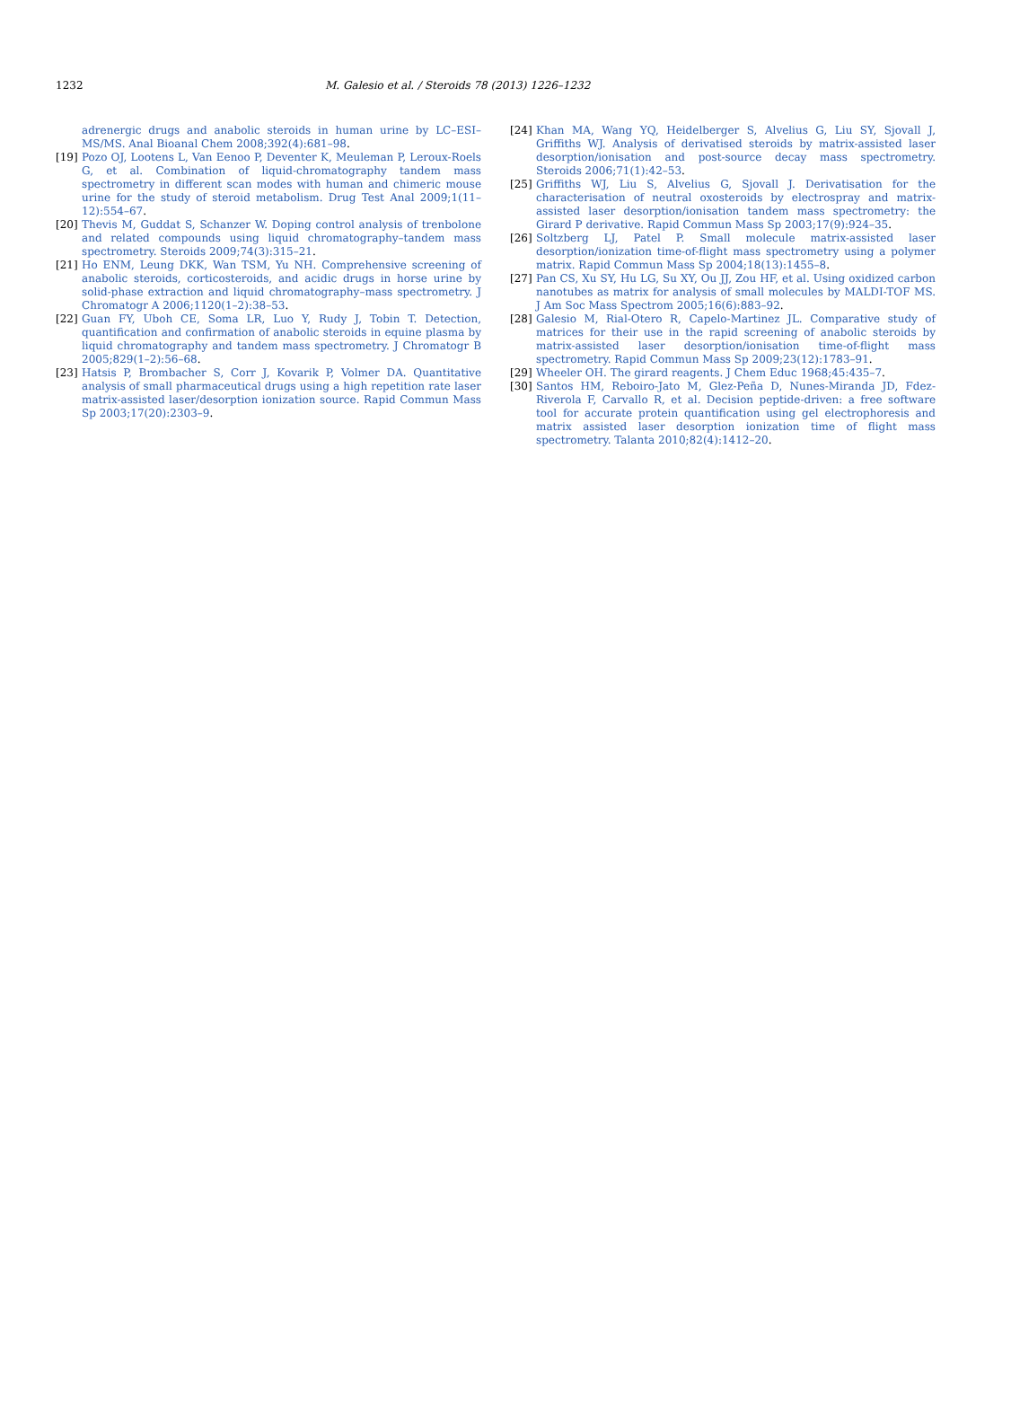1232 M. Galesio et al. / Steroids 78 (2013) 1226–1232
adrenergic drugs and anabolic steroids in human urine by LC–ESI–MS/MS. Anal Bioanal Chem 2008;392(4):681–98.
[19] Pozo OJ, Lootens L, Van Eenoo P, Deventer K, Meuleman P, Leroux-Roels G, et al. Combination of liquid-chromatography tandem mass spectrometry in different scan modes with human and chimeric mouse urine for the study of steroid metabolism. Drug Test Anal 2009;1(11–12):554–67.
[20] Thevis M, Guddat S, Schanzer W. Doping control analysis of trenbolone and related compounds using liquid chromatography–tandem mass spectrometry. Steroids 2009;74(3):315–21.
[21] Ho ENM, Leung DKK, Wan TSM, Yu NH. Comprehensive screening of anabolic steroids, corticosteroids, and acidic drugs in horse urine by solid-phase extraction and liquid chromatography–mass spectrometry. J Chromatogr A 2006;1120(1–2):38–53.
[22] Guan FY, Uboh CE, Soma LR, Luo Y, Rudy J, Tobin T. Detection, quantification and confirmation of anabolic steroids in equine plasma by liquid chromatography and tandem mass spectrometry. J Chromatogr B 2005;829(1–2):56–68.
[23] Hatsis P, Brombacher S, Corr J, Kovarik P, Volmer DA. Quantitative analysis of small pharmaceutical drugs using a high repetition rate laser matrix-assisted laser/desorption ionization source. Rapid Commun Mass Sp 2003;17(20):2303–9.
[24] Khan MA, Wang YQ, Heidelberger S, Alvelius G, Liu SY, Sjovall J, Griffiths WJ. Analysis of derivatised steroids by matrix-assisted laser desorption/ionisation and post-source decay mass spectrometry. Steroids 2006;71(1):42–53.
[25] Griffiths WJ, Liu S, Alvelius G, Sjovall J. Derivatisation for the characterisation of neutral oxosteroids by electrospray and matrix-assisted laser desorption/ionisation tandem mass spectrometry: the Girard P derivative. Rapid Commun Mass Sp 2003;17(9):924–35.
[26] Soltzberg LJ, Patel P. Small molecule matrix-assisted laser desorption/ionization time-of-flight mass spectrometry using a polymer matrix. Rapid Commun Mass Sp 2004;18(13):1455–8.
[27] Pan CS, Xu SY, Hu LG, Su XY, Ou JJ, Zou HF, et al. Using oxidized carbon nanotubes as matrix for analysis of small molecules by MALDI-TOF MS. J Am Soc Mass Spectrom 2005;16(6):883–92.
[28] Galesio M, Rial-Otero R, Capelo-Martinez JL. Comparative study of matrices for their use in the rapid screening of anabolic steroids by matrix-assisted laser desorption/ionisation time-of-flight mass spectrometry. Rapid Commun Mass Sp 2009;23(12):1783–91.
[29] Wheeler OH. The girard reagents. J Chem Educ 1968;45:435–7.
[30] Santos HM, Reboiro-Jato M, Glez-Peña D, Nunes-Miranda JD, Fdez-Riverola F, Carvallo R, et al. Decision peptide-driven: a free software tool for accurate protein quantification using gel electrophoresis and matrix assisted laser desorption ionization time of flight mass spectrometry. Talanta 2010;82(4):1412–20.